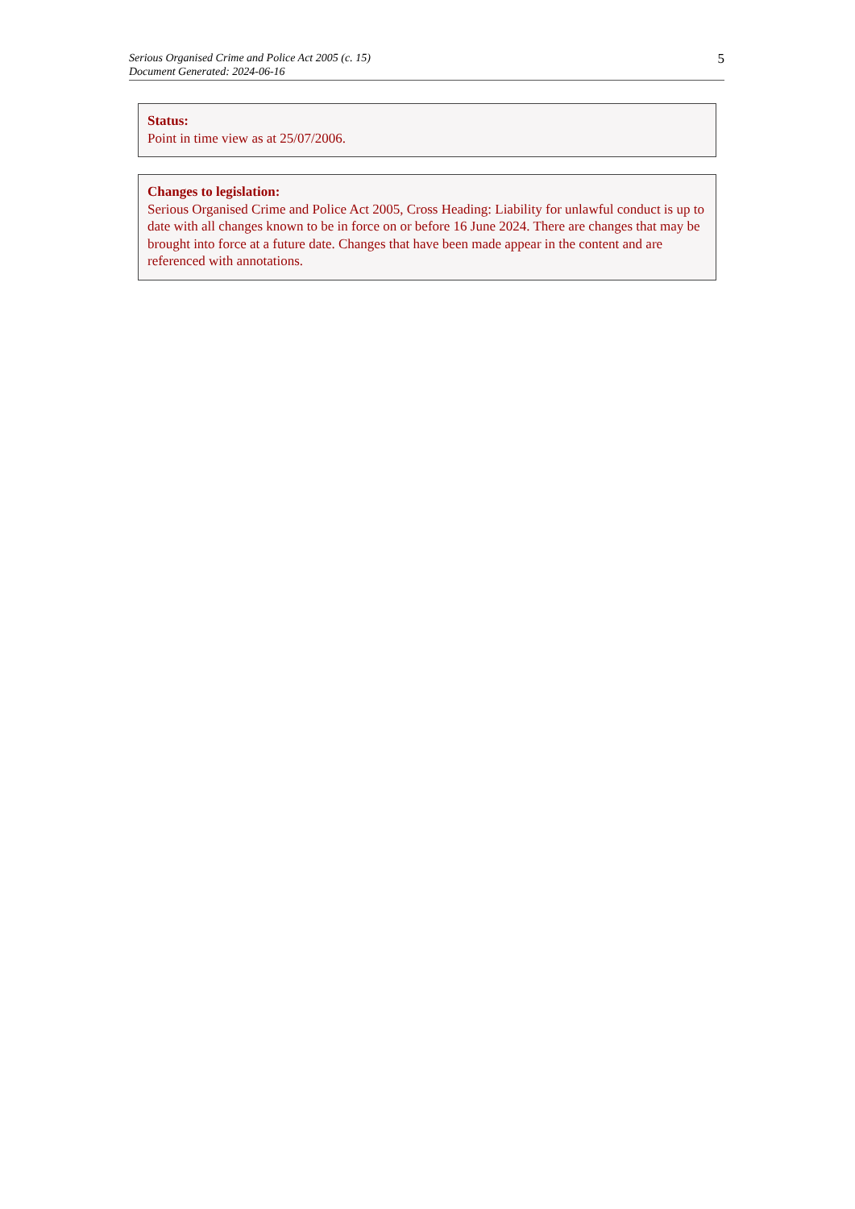Serious Organised Crime and Police Act 2005 (c. 15)
Document Generated: 2024-06-16
5
Status:
Point in time view as at 25/07/2006.
Changes to legislation:
Serious Organised Crime and Police Act 2005, Cross Heading: Liability for unlawful conduct is up to date with all changes known to be in force on or before 16 June 2024. There are changes that may be brought into force at a future date. Changes that have been made appear in the content and are referenced with annotations.